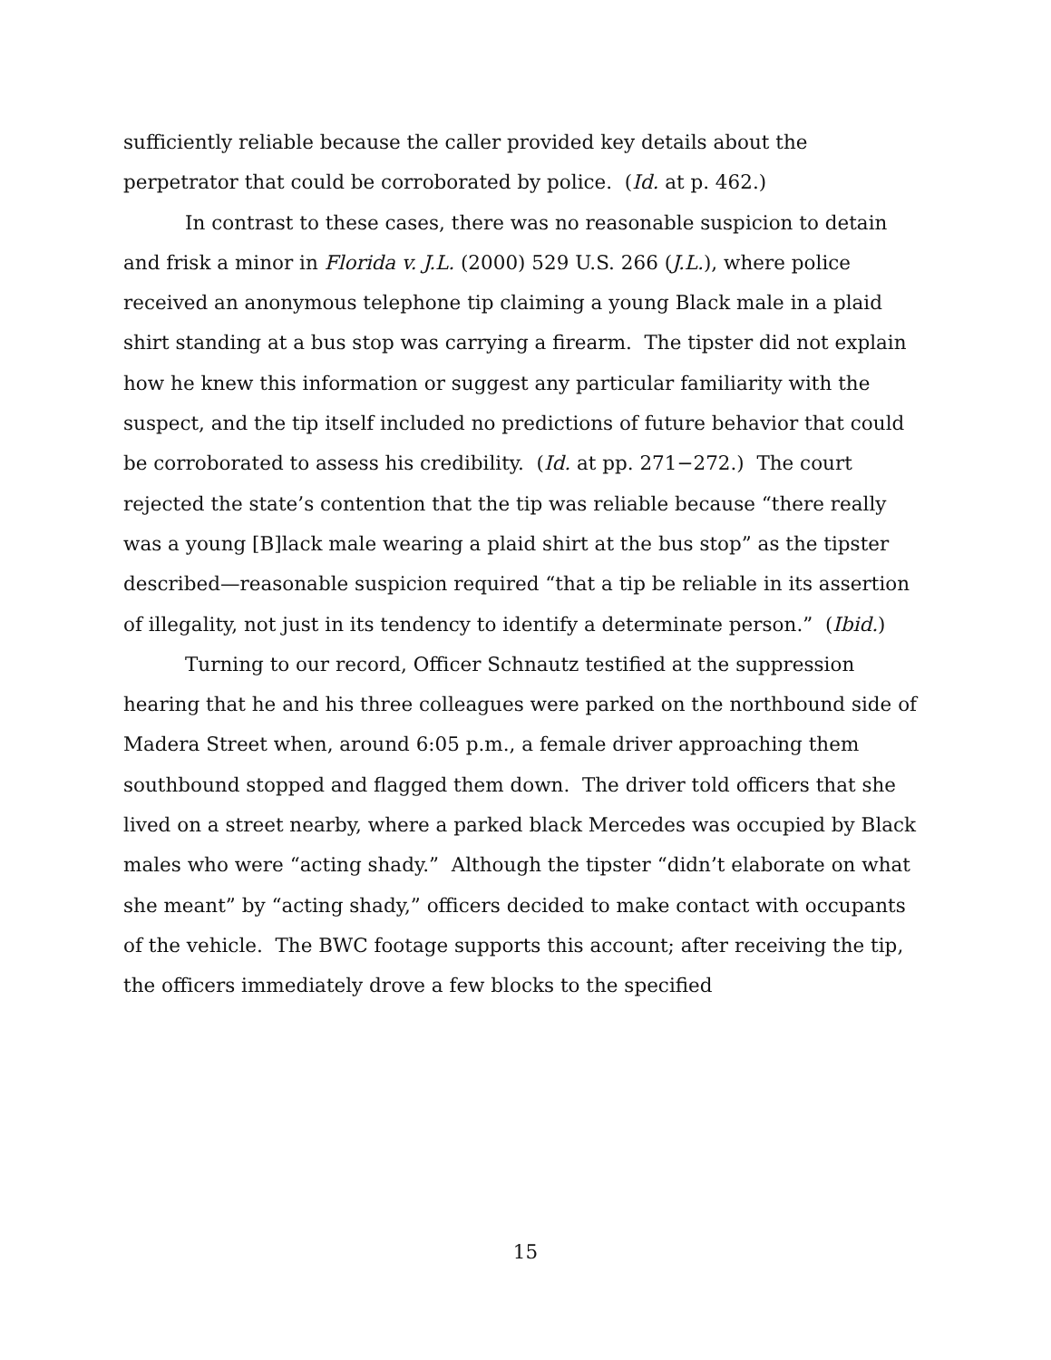sufficiently reliable because the caller provided key details about the perpetrator that could be corroborated by police. (Id. at p. 462.)
In contrast to these cases, there was no reasonable suspicion to detain and frisk a minor in Florida v. J.L. (2000) 529 U.S. 266 (J.L.), where police received an anonymous telephone tip claiming a young Black male in a plaid shirt standing at a bus stop was carrying a firearm. The tipster did not explain how he knew this information or suggest any particular familiarity with the suspect, and the tip itself included no predictions of future behavior that could be corroborated to assess his credibility. (Id. at pp. 271−272.) The court rejected the state’s contention that the tip was reliable because “there really was a young [B]lack male wearing a plaid shirt at the bus stop” as the tipster described—reasonable suspicion required “that a tip be reliable in its assertion of illegality, not just in its tendency to identify a determinate person.” (Ibid.)
Turning to our record, Officer Schnautz testified at the suppression hearing that he and his three colleagues were parked on the northbound side of Madera Street when, around 6:05 p.m., a female driver approaching them southbound stopped and flagged them down. The driver told officers that she lived on a street nearby, where a parked black Mercedes was occupied by Black males who were “acting shady.” Although the tipster “didn’t elaborate on what she meant” by “acting shady,” officers decided to make contact with occupants of the vehicle. The BWC footage supports this account; after receiving the tip, the officers immediately drove a few blocks to the specified
15